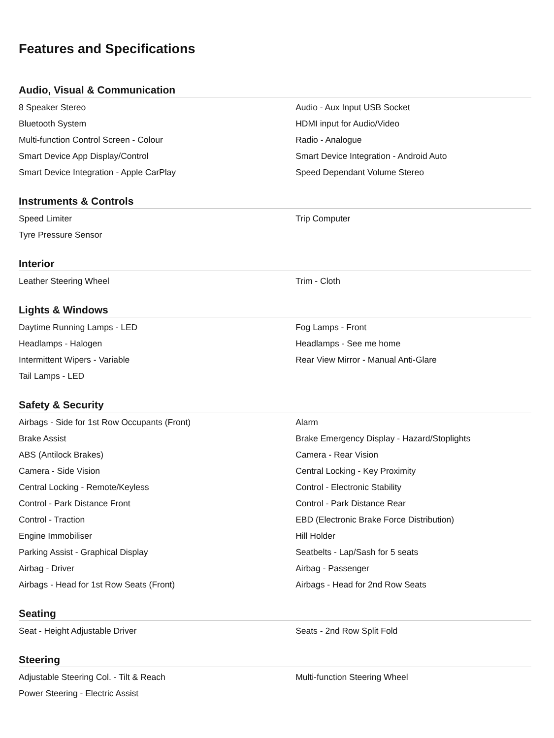Features and Specifications
Audio, Visual & Communication
| 8 Speaker Stereo | Audio - Aux Input USB Socket |
| Bluetooth System | HDMI input for Audio/Video |
| Multi-function Control Screen - Colour | Radio - Analogue |
| Smart Device App Display/Control | Smart Device Integration - Android Auto |
| Smart Device Integration - Apple CarPlay | Speed Dependant Volume Stereo |
Instruments & Controls
| Speed Limiter | Trip Computer |
| Tyre Pressure Sensor | |
Interior
| Leather Steering Wheel | Trim - Cloth |
Lights & Windows
| Daytime Running Lamps - LED | Fog Lamps - Front |
| Headlamps - Halogen | Headlamps - See me home |
| Intermittent Wipers - Variable | Rear View Mirror - Manual Anti-Glare |
| Tail Lamps - LED | |
Safety & Security
| Airbags - Side for 1st Row Occupants (Front) | Alarm |
| Brake Assist | Brake Emergency Display - Hazard/Stoplights |
| ABS (Antilock Brakes) | Camera - Rear Vision |
| Camera - Side Vision | Central Locking - Key Proximity |
| Central Locking - Remote/Keyless | Control - Electronic Stability |
| Control - Park Distance Front | Control - Park Distance Rear |
| Control - Traction | EBD (Electronic Brake Force Distribution) |
| Engine Immobiliser | Hill Holder |
| Parking Assist - Graphical Display | Seatbelts - Lap/Sash for 5 seats |
| Airbag - Driver | Airbag - Passenger |
| Airbags - Head for 1st Row Seats (Front) | Airbags - Head for 2nd Row Seats |
Seating
| Seat - Height Adjustable Driver | Seats - 2nd Row Split Fold |
Steering
| Adjustable Steering Col. - Tilt & Reach | Multi-function Steering Wheel |
| Power Steering - Electric Assist | |